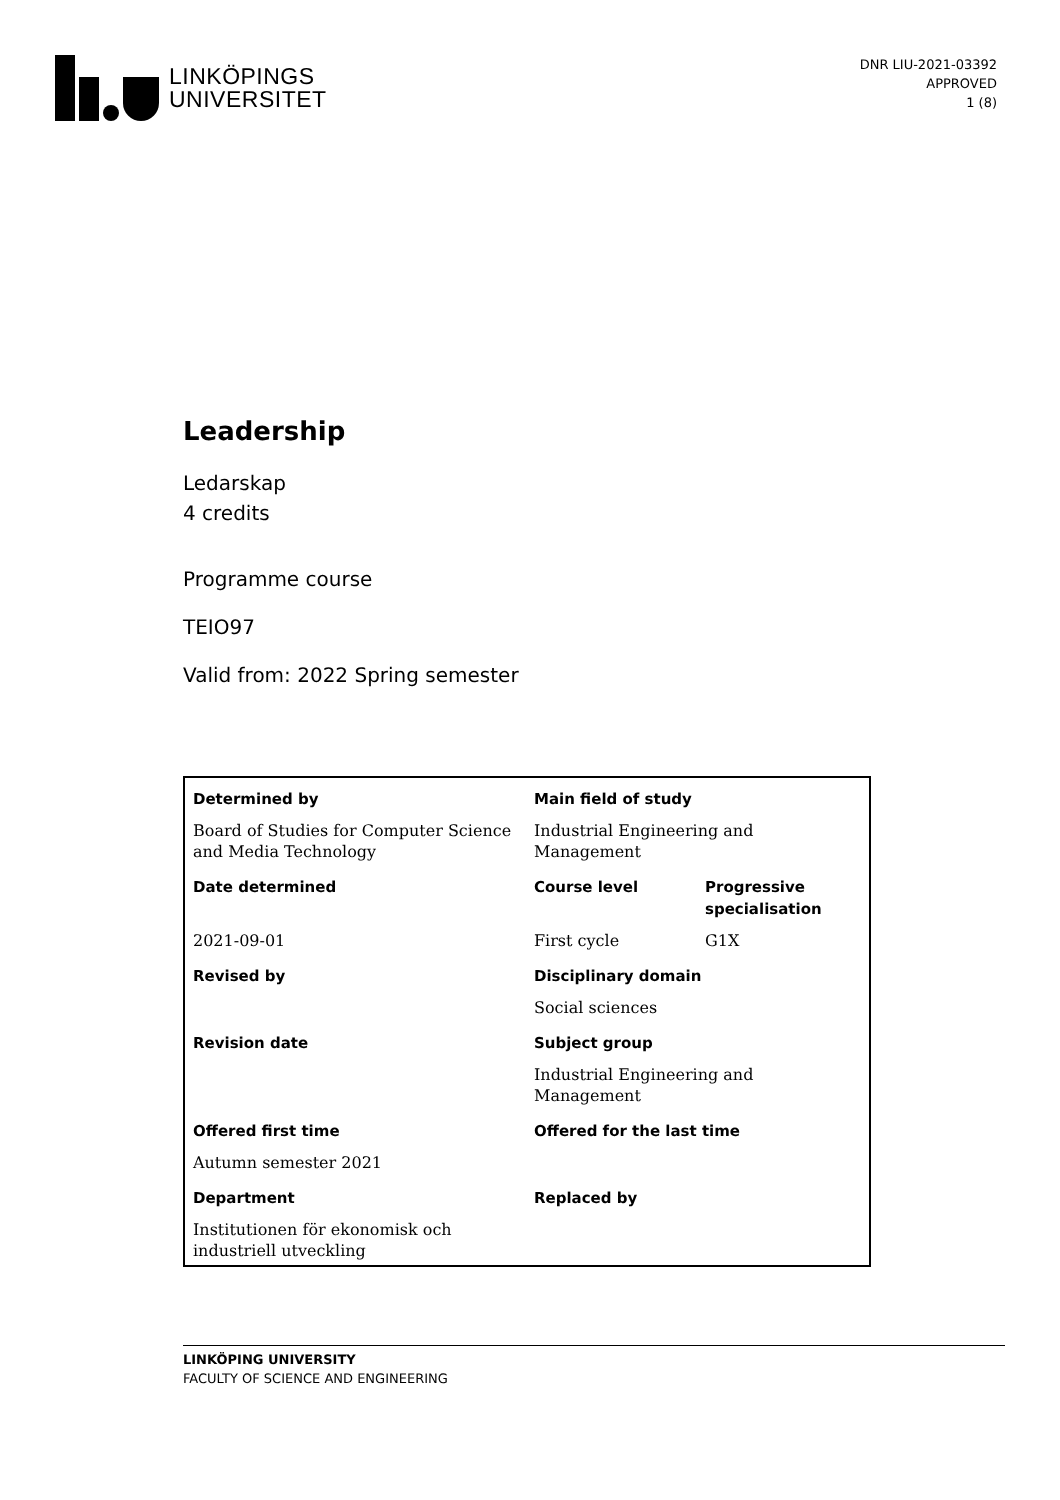LINKÖPINGS
UNIVERSITET
DNR LIU-2021-03392
APPROVED
1 (8)
Leadership
Ledarskap
4 credits
Programme course
TEIO97
Valid from: 2022 Spring semester
| Determined by | Main field of study | |
| --- | --- | --- |
| Board of Studies for Computer Science and Media Technology | Industrial Engineering and Management | |
| Date determined | Course level | Progressive specialisation |
| 2021-09-01 | First cycle | G1X |
| Revised by | Disciplinary domain | |
| | Social sciences | |
| Revision date | Subject group | |
| | Industrial Engineering and Management | |
| Offered first time | Offered for the last time | |
| Autumn semester 2021 | | |
| Department | Replaced by | |
| Institutionen för ekonomisk och industriell utveckling | | |
LINKÖPING UNIVERSITY
FACULTY OF SCIENCE AND ENGINEERING